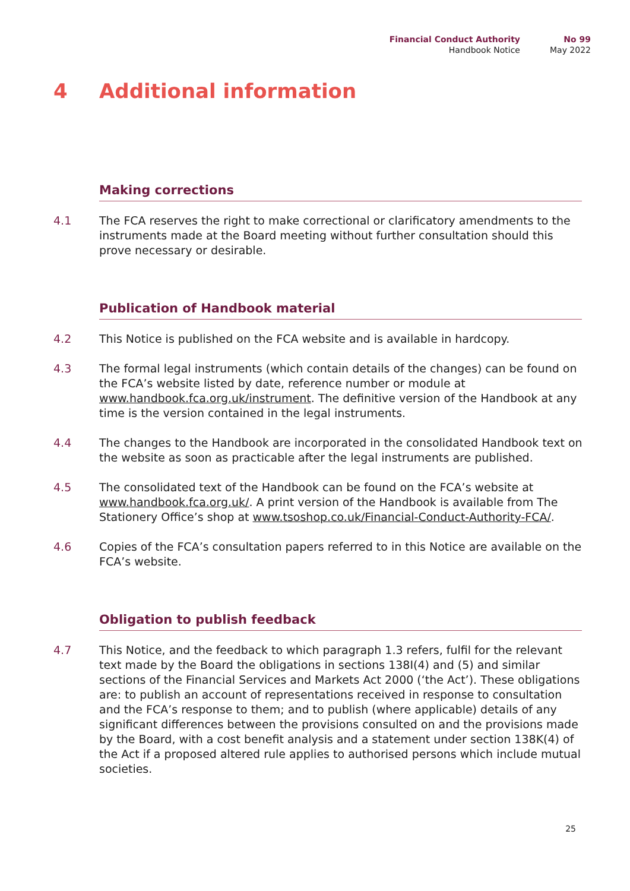Financial Conduct Authority
Handbook Notice
No 99
May 2022
4 Additional information
Making corrections
4.1 The FCA reserves the right to make correctional or clarificatory amendments to the instruments made at the Board meeting without further consultation should this prove necessary or desirable.
Publication of Handbook material
4.2 This Notice is published on the FCA website and is available in hardcopy.
4.3 The formal legal instruments (which contain details of the changes) can be found on the FCA’s website listed by date, reference number or module at www.handbook.fca.org.uk/instrument. The definitive version of the Handbook at any time is the version contained in the legal instruments.
4.4 The changes to the Handbook are incorporated in the consolidated Handbook text on the website as soon as practicable after the legal instruments are published.
4.5 The consolidated text of the Handbook can be found on the FCA’s website at www.handbook.fca.org.uk/. A print version of the Handbook is available from The Stationery Office’s shop at www.tsoshop.co.uk/Financial-Conduct-Authority-FCA/.
4.6 Copies of the FCA’s consultation papers referred to in this Notice are available on the FCA’s website.
Obligation to publish feedback
4.7 This Notice, and the feedback to which paragraph 1.3 refers, fulfil for the relevant text made by the Board the obligations in sections 138I(4) and (5) and similar sections of the Financial Services and Markets Act 2000 (‘the Act’). These obligations are: to publish an account of representations received in response to consultation and the FCA’s response to them; and to publish (where applicable) details of any significant differences between the provisions consulted on and the provisions made by the Board, with a cost benefit analysis and a statement under section 138K(4) of the Act if a proposed altered rule applies to authorised persons which include mutual societies.
25